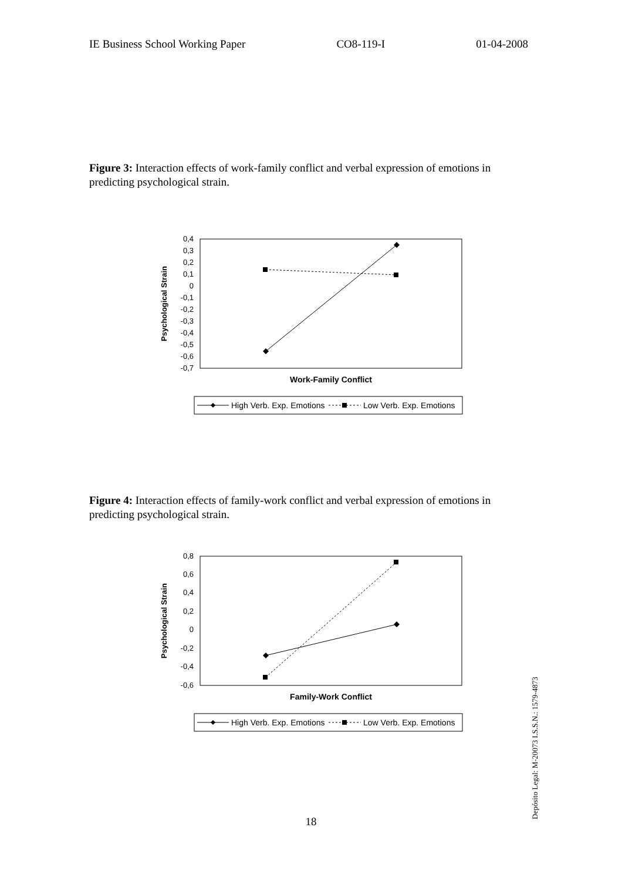IE Business School Working Paper CO8-119-I 01-04-2008
Figure 3: Interaction effects of work-family conflict and verbal expression of emotions in predicting psychological strain.
0,4
0,3
0,2
0,1
0
-0,1
-0,2
-0,3
-0,4
-0,5
-0,6
-0,7
Psychological Strain
Work-Family Conflict
High Verb. Exp. Emotions
Low Verb. Exp. Emotions
Figure 4: Interaction effects of family-work conflict and verbal expression of emotions in predicting psychological strain.
0,8
0,6
0,4
0,2
0
-0,2
-0,4
-0,6
Psychological Strain
Family-Work Conflict
High Verb. Exp. Emotions
Low Verb. Exp. Emotions
Depósito Legal: M-20073 I.S.S.N.: 1579-4873
18